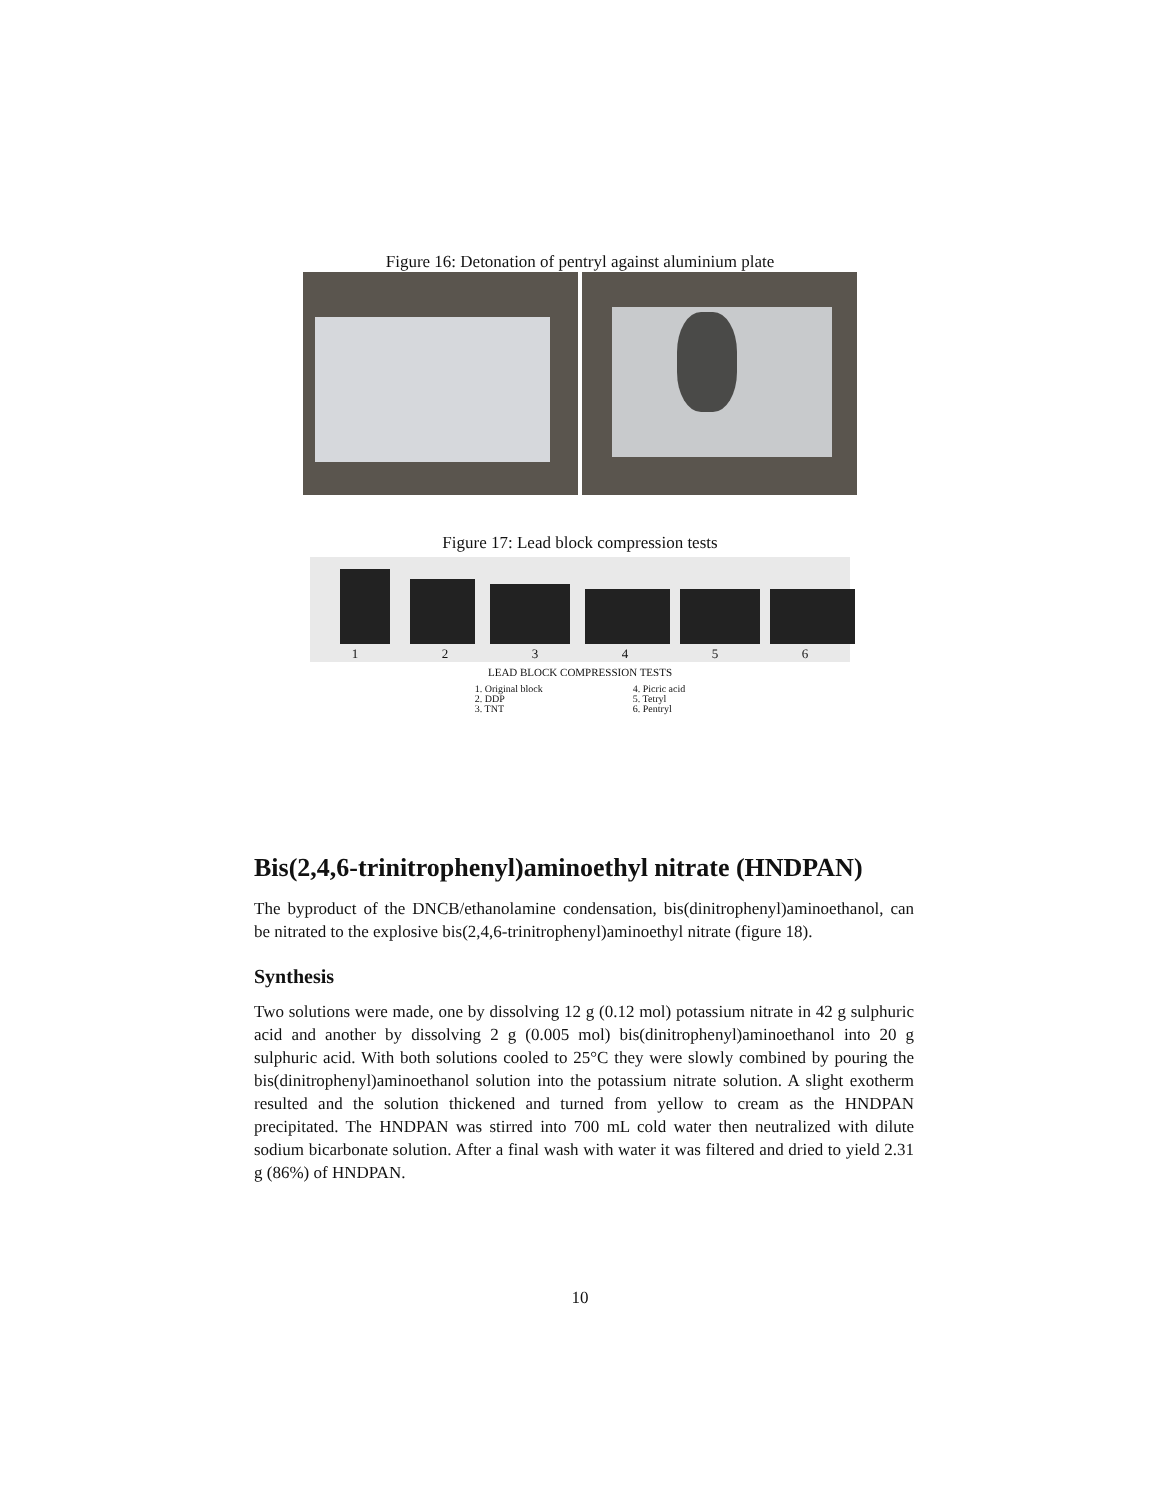Figure 16: Detonation of pentryl against aluminium plate
Figure 17: Lead block compression tests
1 2 3 4 5 6
LEAD BLOCK COMPRESSION TESTS
1. Original block
2. DDP
3. TNT
4. Picric acid
5. Tetryl
6. Pentryl
Bis(2,4,6-trinitrophenyl)aminoethyl nitrate (HNDPAN)
The byproduct of the DNCB/ethanolamine condensation, bis(dinitrophenyl)aminoethanol, can be nitrated to the explosive bis(2,4,6-trinitrophenyl)aminoethyl nitrate (figure 18).
Synthesis
Two solutions were made, one by dissolving 12 g (0.12 mol) potassium nitrate in 42 g sulphuric acid and another by dissolving 2 g (0.005 mol) bis(dinitrophenyl)aminoethanol into 20 g sulphuric acid. With both solutions cooled to 25°C they were slowly combined by pouring the bis(dinitrophenyl)aminoethanol solution into the potassium nitrate solution. A slight exotherm resulted and the solution thickened and turned from yellow to cream as the HNDPAN precipitated. The HNDPAN was stirred into 700 mL cold water then neutralized with dilute sodium bicarbonate solution. After a final wash with water it was filtered and dried to yield 2.31 g (86%) of HNDPAN.
10